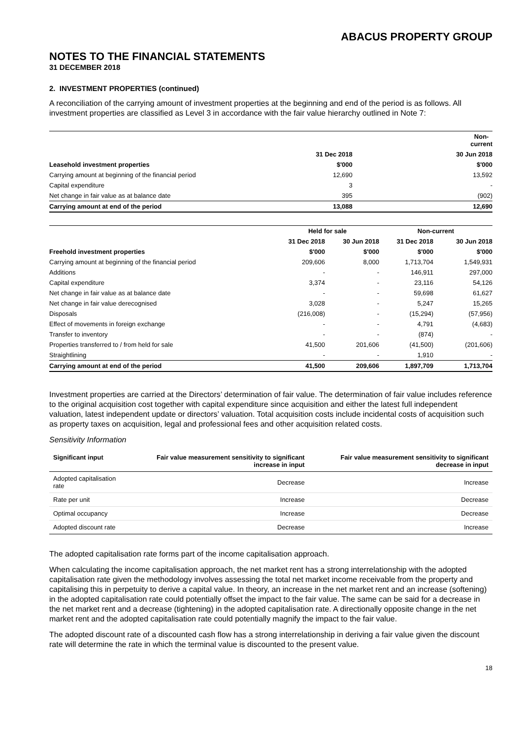ABACUS PROPERTY GROUP
NOTES TO THE FINANCIAL STATEMENTS
31 DECEMBER 2018
2. INVESTMENT PROPERTIES (continued)
A reconciliation of the carrying amount of investment properties at the beginning and end of the period is as follows. All investment properties are classified as Level 3 in accordance with the fair value hierarchy outlined in Note 7:
| | Non-current | |
| --- | --- | --- |
| | 31 Dec 2018 | 30 Jun 2018 |
| Leasehold investment properties | $'000 | $'000 |
| Carrying amount at beginning of the financial period | 12,690 | 13,592 |
| Capital expenditure | 3 | - |
| Net change in fair value as at balance date | 395 | (902) |
| Carrying amount at end of the period | 13,088 | 12,690 |
| | Held for sale | | Non-current | |
| --- | --- | --- | --- | --- |
| | 31 Dec 2018 | 30 Jun 2018 | 31 Dec 2018 | 30 Jun 2018 |
| Freehold investment properties | $'000 | $'000 | $'000 | $'000 |
| Carrying amount at beginning of the financial period | 209,606 | 8,000 | 1,713,704 | 1,549,931 |
| Additions | - | - | 146,911 | 297,000 |
| Capital expenditure | 3,374 | - | 23,116 | 54,126 |
| Net change in fair value as at balance date | - | - | 59,698 | 61,627 |
| Net change in fair value derecognised | 3,028 | - | 5,247 | 15,265 |
| Disposals | (216,008) | - | (15,294) | (57,956) |
| Effect of movements in foreign exchange | - | - | 4,791 | (4,683) |
| Transfer to inventory | - | - | (874) | - |
| Properties transferred to / from held for sale | 41,500 | 201,606 | (41,500) | (201,606) |
| Straightlining | - | - | 1,910 | - |
| Carrying amount at end of the period | 41,500 | 209,606 | 1,897,709 | 1,713,704 |
Investment properties are carried at the Directors’ determination of fair value. The determination of fair value includes reference to the original acquisition cost together with capital expenditure since acquisition and either the latest full independent valuation, latest independent update or directors’ valuation. Total acquisition costs include incidental costs of acquisition such as property taxes on acquisition, legal and professional fees and other acquisition related costs.
Sensitivity Information
| Significant input | Fair value measurement sensitivity to significant increase in input | Fair value measurement sensitivity to significant decrease in input |
| --- | --- | --- |
| Adopted capitalisation rate | Decrease | Increase |
| Rate per unit | Increase | Decrease |
| Optimal occupancy | Increase | Decrease |
| Adopted discount rate | Decrease | Increase |
The adopted capitalisation rate forms part of the income capitalisation approach.
When calculating the income capitalisation approach, the net market rent has a strong interrelationship with the adopted capitalisation rate given the methodology involves assessing the total net market income receivable from the property and capitalising this in perpetuity to derive a capital value. In theory, an increase in the net market rent and an increase (softening) in the adopted capitalisation rate could potentially offset the impact to the fair value. The same can be said for a decrease in the net market rent and a decrease (tightening) in the adopted capitalisation rate. A directionally opposite change in the net market rent and the adopted capitalisation rate could potentially magnify the impact to the fair value.
The adopted discount rate of a discounted cash flow has a strong interrelationship in deriving a fair value given the discount rate will determine the rate in which the terminal value is discounted to the present value.
18